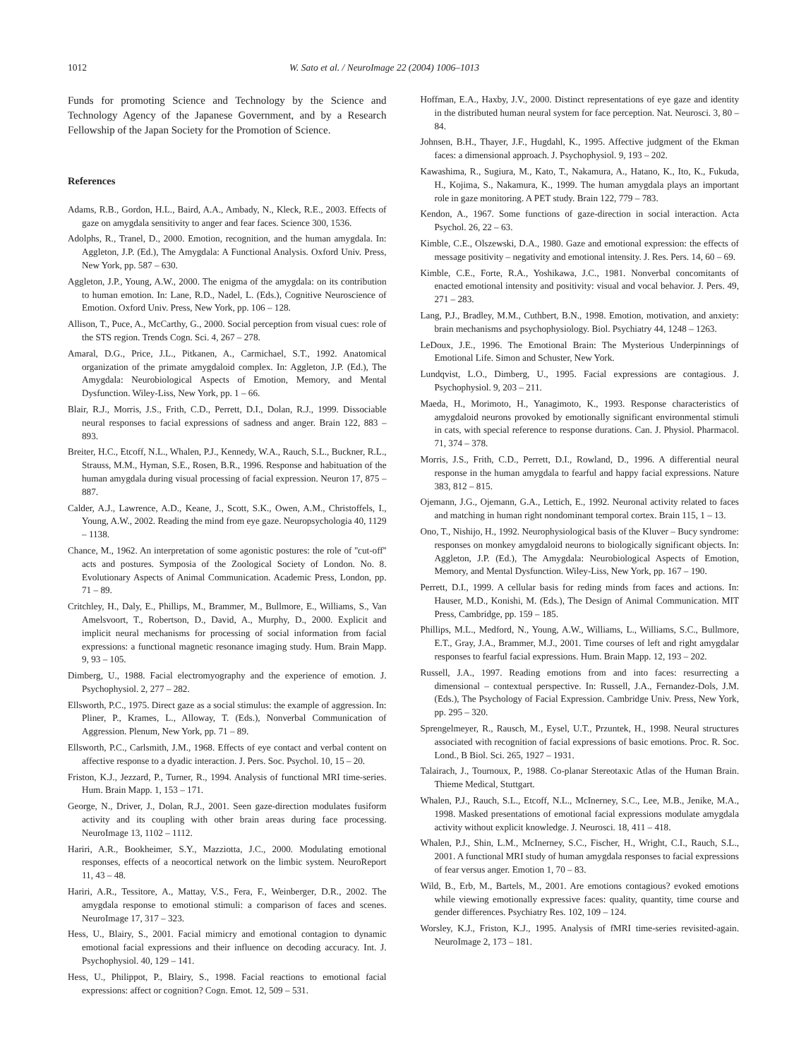1012 W. Sato et al. / NeuroImage 22 (2004) 1006–1013
Funds for promoting Science and Technology by the Science and Technology Agency of the Japanese Government, and by a Research Fellowship of the Japan Society for the Promotion of Science.
References
Adams, R.B., Gordon, H.L., Baird, A.A., Ambady, N., Kleck, R.E., 2003. Effects of gaze on amygdala sensitivity to anger and fear faces. Science 300, 1536.
Adolphs, R., Tranel, D., 2000. Emotion, recognition, and the human amygdala. In: Aggleton, J.P. (Ed.), The Amygdala: A Functional Analysis. Oxford Univ. Press, New York, pp. 587 – 630.
Aggleton, J.P., Young, A.W., 2000. The enigma of the amygdala: on its contribution to human emotion. In: Lane, R.D., Nadel, L. (Eds.), Cognitive Neuroscience of Emotion. Oxford Univ. Press, New York, pp. 106 – 128.
Allison, T., Puce, A., McCarthy, G., 2000. Social perception from visual cues: role of the STS region. Trends Cogn. Sci. 4, 267 – 278.
Amaral, D.G., Price, J.L., Pitkanen, A., Carmichael, S.T., 1992. Anatomical organization of the primate amygdaloid complex. In: Aggleton, J.P. (Ed.), The Amygdala: Neurobiological Aspects of Emotion, Memory, and Mental Dysfunction. Wiley-Liss, New York, pp. 1 – 66.
Blair, R.J., Morris, J.S., Frith, C.D., Perrett, D.I., Dolan, R.J., 1999. Dissociable neural responses to facial expressions of sadness and anger. Brain 122, 883 – 893.
Breiter, H.C., Etcoff, N.L., Whalen, P.J., Kennedy, W.A., Rauch, S.L., Buckner, R.L., Strauss, M.M., Hyman, S.E., Rosen, B.R., 1996. Response and habituation of the human amygdala during visual processing of facial expression. Neuron 17, 875 – 887.
Calder, A.J., Lawrence, A.D., Keane, J., Scott, S.K., Owen, A.M., Christoffels, I., Young, A.W., 2002. Reading the mind from eye gaze. Neuropsychologia 40, 1129 – 1138.
Chance, M., 1962. An interpretation of some agonistic postures: the role of ''cut-off'' acts and postures. Symposia of the Zoological Society of London. No. 8. Evolutionary Aspects of Animal Communication. Academic Press, London, pp. 71 – 89.
Critchley, H., Daly, E., Phillips, M., Brammer, M., Bullmore, E., Williams, S., Van Amelsvoort, T., Robertson, D., David, A., Murphy, D., 2000. Explicit and implicit neural mechanisms for processing of social information from facial expressions: a functional magnetic resonance imaging study. Hum. Brain Mapp. 9, 93 – 105.
Dimberg, U., 1988. Facial electromyography and the experience of emotion. J. Psychophysiol. 2, 277 – 282.
Ellsworth, P.C., 1975. Direct gaze as a social stimulus: the example of aggression. In: Pliner, P., Krames, L., Alloway, T. (Eds.), Nonverbal Communication of Aggression. Plenum, New York, pp. 71 – 89.
Ellsworth, P.C., Carlsmith, J.M., 1968. Effects of eye contact and verbal content on affective response to a dyadic interaction. J. Pers. Soc. Psychol. 10, 15 – 20.
Friston, K.J., Jezzard, P., Turner, R., 1994. Analysis of functional MRI time-series. Hum. Brain Mapp. 1, 153 – 171.
George, N., Driver, J., Dolan, R.J., 2001. Seen gaze-direction modulates fusiform activity and its coupling with other brain areas during face processing. NeuroImage 13, 1102 – 1112.
Hariri, A.R., Bookheimer, S.Y., Mazziotta, J.C., 2000. Modulating emotional responses, effects of a neocortical network on the limbic system. NeuroReport 11, 43 – 48.
Hariri, A.R., Tessitore, A., Mattay, V.S., Fera, F., Weinberger, D.R., 2002. The amygdala response to emotional stimuli: a comparison of faces and scenes. NeuroImage 17, 317 – 323.
Hess, U., Blairy, S., 2001. Facial mimicry and emotional contagion to dynamic emotional facial expressions and their influence on decoding accuracy. Int. J. Psychophysiol. 40, 129 – 141.
Hess, U., Philippot, P., Blairy, S., 1998. Facial reactions to emotional facial expressions: affect or cognition? Cogn. Emot. 12, 509 – 531.
Hoffman, E.A., Haxby, J.V., 2000. Distinct representations of eye gaze and identity in the distributed human neural system for face perception. Nat. Neurosci. 3, 80 – 84.
Johnsen, B.H., Thayer, J.F., Hugdahl, K., 1995. Affective judgment of the Ekman faces: a dimensional approach. J. Psychophysiol. 9, 193 – 202.
Kawashima, R., Sugiura, M., Kato, T., Nakamura, A., Hatano, K., Ito, K., Fukuda, H., Kojima, S., Nakamura, K., 1999. The human amygdala plays an important role in gaze monitoring. A PET study. Brain 122, 779 – 783.
Kendon, A., 1967. Some functions of gaze-direction in social interaction. Acta Psychol. 26, 22 – 63.
Kimble, C.E., Olszewski, D.A., 1980. Gaze and emotional expression: the effects of message positivity – negativity and emotional intensity. J. Res. Pers. 14, 60 – 69.
Kimble, C.E., Forte, R.A., Yoshikawa, J.C., 1981. Nonverbal concomitants of enacted emotional intensity and positivity: visual and vocal behavior. J. Pers. 49, 271 – 283.
Lang, P.J., Bradley, M.M., Cuthbert, B.N., 1998. Emotion, motivation, and anxiety: brain mechanisms and psychophysiology. Biol. Psychiatry 44, 1248 – 1263.
LeDoux, J.E., 1996. The Emotional Brain: The Mysterious Underpinnings of Emotional Life. Simon and Schuster, New York.
Lundqvist, L.O., Dimberg, U., 1995. Facial expressions are contagious. J. Psychophysiol. 9, 203 – 211.
Maeda, H., Morimoto, H., Yanagimoto, K., 1993. Response characteristics of amygdaloid neurons provoked by emotionally significant environmental stimuli in cats, with special reference to response durations. Can. J. Physiol. Pharmacol. 71, 374 – 378.
Morris, J.S., Frith, C.D., Perrett, D.I., Rowland, D., 1996. A differential neural response in the human amygdala to fearful and happy facial expressions. Nature 383, 812 – 815.
Ojemann, J.G., Ojemann, G.A., Lettich, E., 1992. Neuronal activity related to faces and matching in human right nondominant temporal cortex. Brain 115, 1 – 13.
Ono, T., Nishijo, H., 1992. Neurophysiological basis of the Kluver – Bucy syndrome: responses on monkey amygdaloid neurons to biologically significant objects. In: Aggleton, J.P. (Ed.), The Amygdala: Neurobiological Aspects of Emotion, Memory, and Mental Dysfunction. Wiley-Liss, New York, pp. 167 – 190.
Perrett, D.I., 1999. A cellular basis for reding minds from faces and actions. In: Hauser, M.D., Konishi, M. (Eds.), The Design of Animal Communication. MIT Press, Cambridge, pp. 159 – 185.
Phillips, M.L., Medford, N., Young, A.W., Williams, L., Williams, S.C., Bullmore, E.T., Gray, J.A., Brammer, M.J., 2001. Time courses of left and right amygdalar responses to fearful facial expressions. Hum. Brain Mapp. 12, 193 – 202.
Russell, J.A., 1997. Reading emotions from and into faces: resurrecting a dimensional – contextual perspective. In: Russell, J.A., Fernandez-Dols, J.M. (Eds.), The Psychology of Facial Expression. Cambridge Univ. Press, New York, pp. 295 – 320.
Sprengelmeyer, R., Rausch, M., Eysel, U.T., Przuntek, H., 1998. Neural structures associated with recognition of facial expressions of basic emotions. Proc. R. Soc. Lond., B Biol. Sci. 265, 1927 – 1931.
Talairach, J., Tournoux, P., 1988. Co-planar Stereotaxic Atlas of the Human Brain. Thieme Medical, Stuttgart.
Whalen, P.J., Rauch, S.L., Etcoff, N.L., McInerney, S.C., Lee, M.B., Jenike, M.A., 1998. Masked presentations of emotional facial expressions modulate amygdala activity without explicit knowledge. J. Neurosci. 18, 411 – 418.
Whalen, P.J., Shin, L.M., McInerney, S.C., Fischer, H., Wright, C.I., Rauch, S.L., 2001. A functional MRI study of human amygdala responses to facial expressions of fear versus anger. Emotion 1, 70 – 83.
Wild, B., Erb, M., Bartels, M., 2001. Are emotions contagious? evoked emotions while viewing emotionally expressive faces: quality, quantity, time course and gender differences. Psychiatry Res. 102, 109 – 124.
Worsley, K.J., Friston, K.J., 1995. Analysis of fMRI time-series revisited-again. NeuroImage 2, 173 – 181.